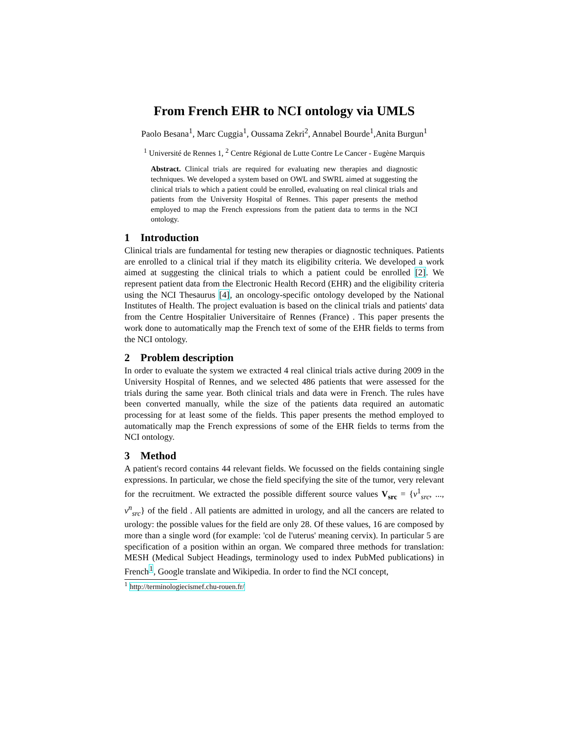From French EHR to NCI ontology via UMLS
Paolo Besana<sup>1</sup>, Marc Cuggia<sup>1</sup>, Oussama Zekri<sup>2</sup>, Annabel Bourde<sup>1</sup>,Anita Burgun<sup>1</sup>
<sup>1</sup> Université de Rennes 1, <sup>2</sup> Centre Régional de Lutte Contre Le Cancer - Eugène Marquis
Abstract. Clinical trials are required for evaluating new therapies and diagnostic techniques. We developed a system based on OWL and SWRL aimed at suggesting the clinical trials to which a patient could be enrolled, evaluating on real clinical trials and patients from the University Hospital of Rennes. This paper presents the method employed to map the French expressions from the patient data to terms in the NCI ontology.
1 Introduction
Clinical trials are fundamental for testing new therapies or diagnostic techniques. Patients are enrolled to a clinical trial if they match its eligibility criteria. We developed a work aimed at suggesting the clinical trials to which a patient could be enrolled [2]. We represent patient data from the Electronic Health Record (EHR) and the eligibility criteria using the NCI Thesaurus [4], an oncology-specific ontology developed by the National Institutes of Health. The project evaluation is based on the clinical trials and patients' data from the Centre Hospitalier Universitaire of Rennes (France) . This paper presents the work done to automatically map the French text of some of the EHR fields to terms from the NCI ontology.
2 Problem description
In order to evaluate the system we extracted 4 real clinical trials active during 2009 in the University Hospital of Rennes, and we selected 486 patients that were assessed for the trials during the same year. Both clinical trials and data were in French. The rules have been converted manually, while the size of the patients data required an automatic processing for at least some of the fields. This paper presents the method employed to automatically map the French expressions of some of the EHR fields to terms from the NCI ontology.
3 Method
A patient's record contains 44 relevant fields. We focussed on the fields containing single expressions. In particular, we chose the field specifying the site of the tumor, very relevant for the recruitment. We extracted the possible different source values V<sub>src</sub> = {v<sup>1</sup><sub>src</sub>, ..., v<sup>n</sup><sub>src</sub>} of the field . All patients are admitted in urology, and all the cancers are related to urology: the possible values for the field are only 28. Of these values, 16 are composed by more than a single word (for example: 'col de l'uterus' meaning cervix). In particular 5 are specification of a position within an organ. We compared three methods for translation: MESH (Medical Subject Headings, terminology used to index PubMed publications) in French<sup>1</sup>, Google translate and Wikipedia. In order to find the NCI concept,
<sup>1</sup> http://terminologiecismef.chu-rouen.fr/